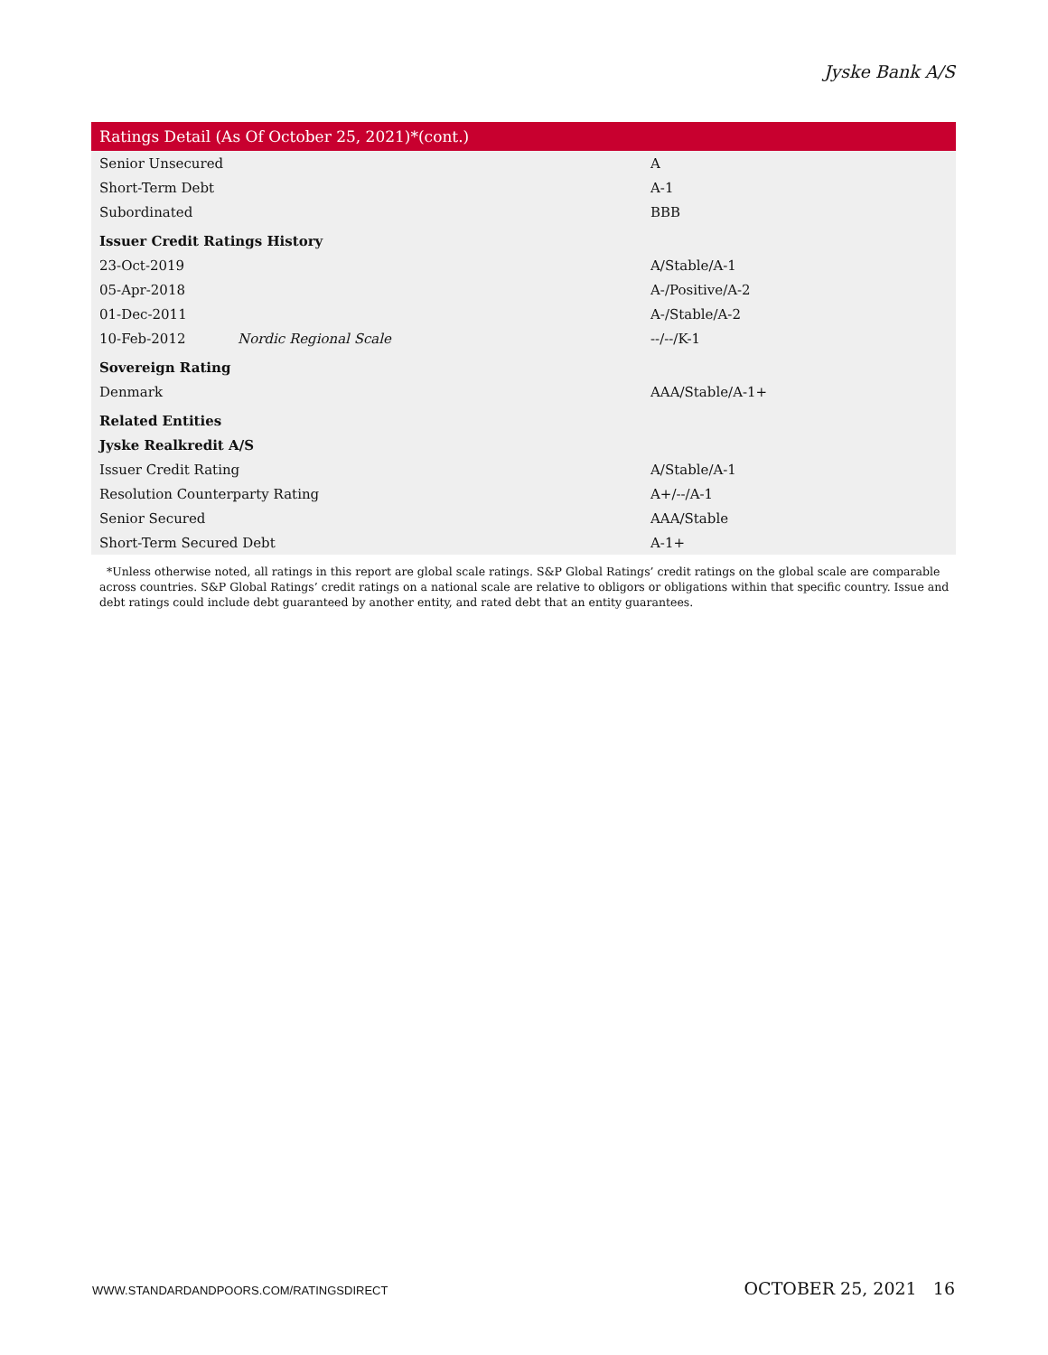Jyske Bank A/S
| Ratings Detail (As Of October 25, 2021)*(cont.) | | |
| --- | --- | --- |
| Senior Unsecured | | A |
| Short-Term Debt | | A-1 |
| Subordinated | | BBB |
| Issuer Credit Ratings History | | |
| 23-Oct-2019 | | A/Stable/A-1 |
| 05-Apr-2018 | | A-/Positive/A-2 |
| 01-Dec-2011 | | A-/Stable/A-2 |
| 10-Feb-2012 | Nordic Regional Scale | --/--/K-1 |
| Sovereign Rating | | |
| Denmark | | AAA/Stable/A-1+ |
| Related Entities | | |
| Jyske Realkredit A/S | | |
| Issuer Credit Rating | | A/Stable/A-1 |
| Resolution Counterparty Rating | | A+/--/A-1 |
| Senior Secured | | AAA/Stable |
| Short-Term Secured Debt | | A-1+ |
*Unless otherwise noted, all ratings in this report are global scale ratings. S&P Global Ratings’ credit ratings on the global scale are comparable across countries. S&P Global Ratings’ credit ratings on a national scale are relative to obligors or obligations within that specific country. Issue and debt ratings could include debt guaranteed by another entity, and rated debt that an entity guarantees.
WWW.STANDARDANDPOORS.COM/RATINGSDIRECT OCTOBER 25, 2021 16